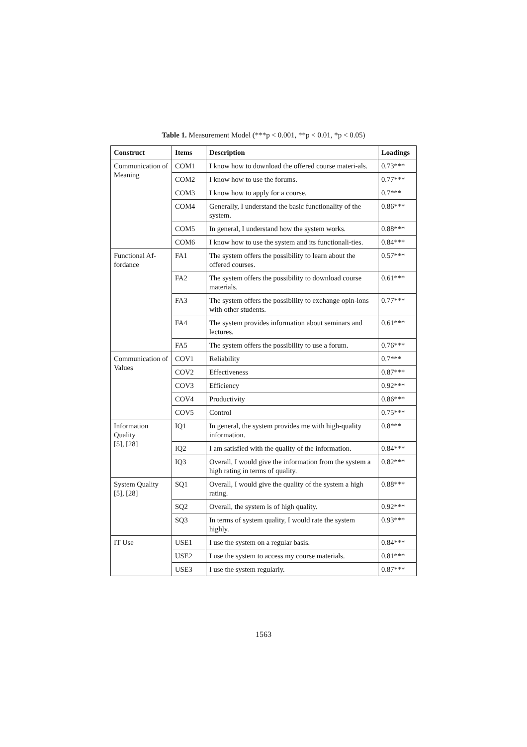Table 1. Measurement Model (***p < 0.001, **p < 0.01, *p < 0.05)
| Construct | Items | Description | Loadings |
| --- | --- | --- | --- |
| Communication of Meaning | COM1 | I know how to download the offered course materi-als. | 0.73*** |
| | COM2 | I know how to use the forums. | 0.77*** |
| | COM3 | I know how to apply for a course. | 0.7*** |
| | COM4 | Generally, I understand the basic functionality of the system. | 0.86*** |
| | COM5 | In general, I understand how the system works. | 0.88*** |
| | COM6 | I know how to use the system and its functionali-ties. | 0.84*** |
| Functional Af-fordance | FA1 | The system offers the possibility to learn about the offered courses. | 0.57*** |
| | FA2 | The system offers the possibility to download course materials. | 0.61*** |
| | FA3 | The system offers the possibility to exchange opin-ions with other students. | 0.77*** |
| | FA4 | The system provides information about seminars and lectures. | 0.61*** |
| | FA5 | The system offers the possibility to use a forum. | 0.76*** |
| Communication of Values | COV1 | Reliability | 0.7*** |
| | COV2 | Effectiveness | 0.87*** |
| | COV3 | Efficiency | 0.92*** |
| | COV4 | Productivity | 0.86*** |
| | COV5 | Control | 0.75*** |
| Information Quality [5], [28] | IQ1 | In general, the system provides me with high-quality information. | 0.8*** |
| | IQ2 | I am satisfied with the quality of the information. | 0.84*** |
| | IQ3 | Overall, I would give the information from the system a high rating in terms of quality. | 0.82*** |
| System Quality [5], [28] | SQ1 | Overall, I would give the quality of the system a high rating. | 0.88*** |
| | SQ2 | Overall, the system is of high quality. | 0.92*** |
| | SQ3 | In terms of system quality, I would rate the system highly. | 0.93*** |
| IT Use | USE1 | I use the system on a regular basis. | 0.84*** |
| | USE2 | I use the system to access my course materials. | 0.81*** |
| | USE3 | I use the system regularly. | 0.87*** |
1563